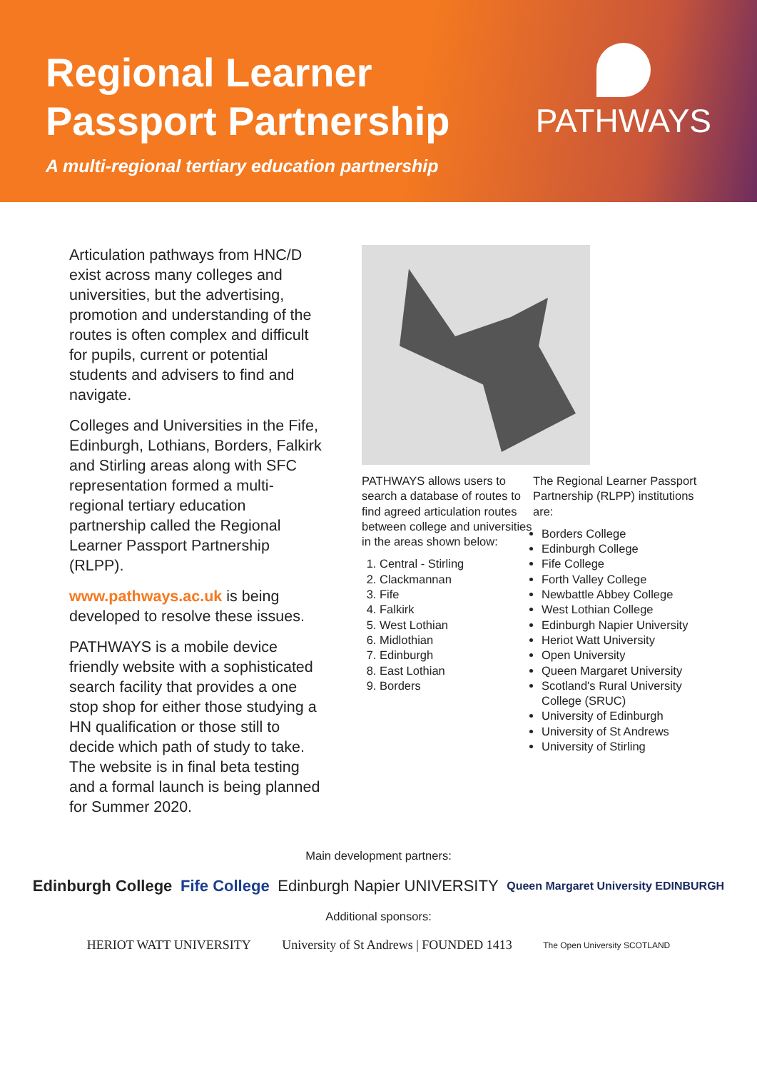Regional Learner
Passport Partnership
A multi-regional tertiary education partnership
PATHWAYS
Articulation pathways from HNC/D exist across many colleges and universities, but the advertising, promotion and understanding of the routes is often complex and difficult for pupils, current or potential students and advisers to find and navigate.
Colleges and Universities in the Fife, Edinburgh, Lothians, Borders, Falkirk and Stirling areas along with SFC representation formed a multi-regional tertiary education partnership called the Regional Learner Passport Partnership (RLPP).
www.pathways.ac.uk is being developed to resolve these issues.
PATHWAYS is a mobile device friendly website with a sophisticated search facility that provides a one stop shop for either those studying a HN qualification or those still to decide which path of study to take. The website is in final beta testing and a formal launch is being planned for Summer 2020.
PATHWAYS allows users to search a database of routes to find agreed articulation routes between college and universities in the areas shown below:
1. Central - Stirling
2. Clackmannan
3. Fife
4. Falkirk
5. West Lothian
6. Midlothian
7. Edinburgh
8. East Lothian
9. Borders
The Regional Learner Passport Partnership (RLPP) institutions are:
Borders College
Edinburgh College
Fife College
Forth Valley College
Newbattle Abbey College
West Lothian College
Edinburgh Napier University
Heriot Watt University
Open University
Queen Margaret University
Scotland's Rural University College (SRUC)
University of Edinburgh
University of St Andrews
University of Stirling
Main development partners:
Edinburgh College Fife College Edinburgh Napier UNIVERSITY Queen Margaret University EDINBURGH
Additional sponsors:
HERIOT WATT UNIVERSITY University of St Andrews | FOUNDED 1413 The Open University SCOTLAND